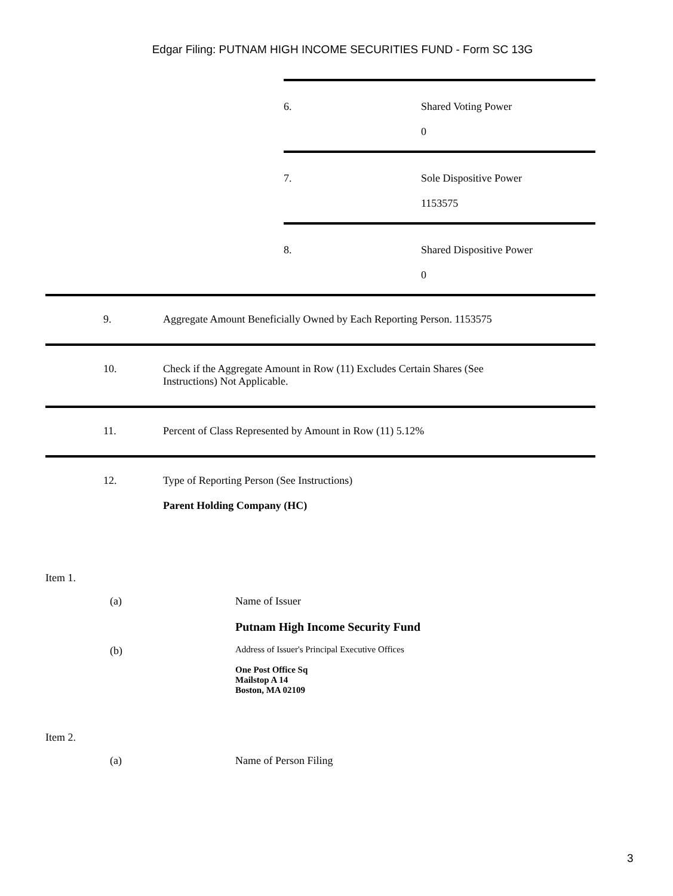Edgar Filing: PUTNAM HIGH INCOME SECURITIES FUND - Form SC 13G
| 6. | Shared Voting Power 0 |
| 7. | Sole Dispositive Power 1153575 |
| 8. | Shared Dispositive Power 0 |
| 9. | Aggregate Amount Beneficially Owned by Each Reporting Person. 1153575 |
| 10. | Check if the Aggregate Amount in Row (11) Excludes Certain Shares (See Instructions) Not Applicable. |
| 11. | Percent of Class Represented by Amount in Row (11) 5.12% |
| 12. | Type of Reporting Person (See Instructions) Parent Holding Company (HC) |
Item 1.
(a) Name of Issuer
Putnam High Income Security Fund
(b)
Address of Issuer's Principal Executive Offices
One Post Office Sq
Mailstop A 14
Boston, MA 02109
Item 2.
(a) Name of Person Filing
3